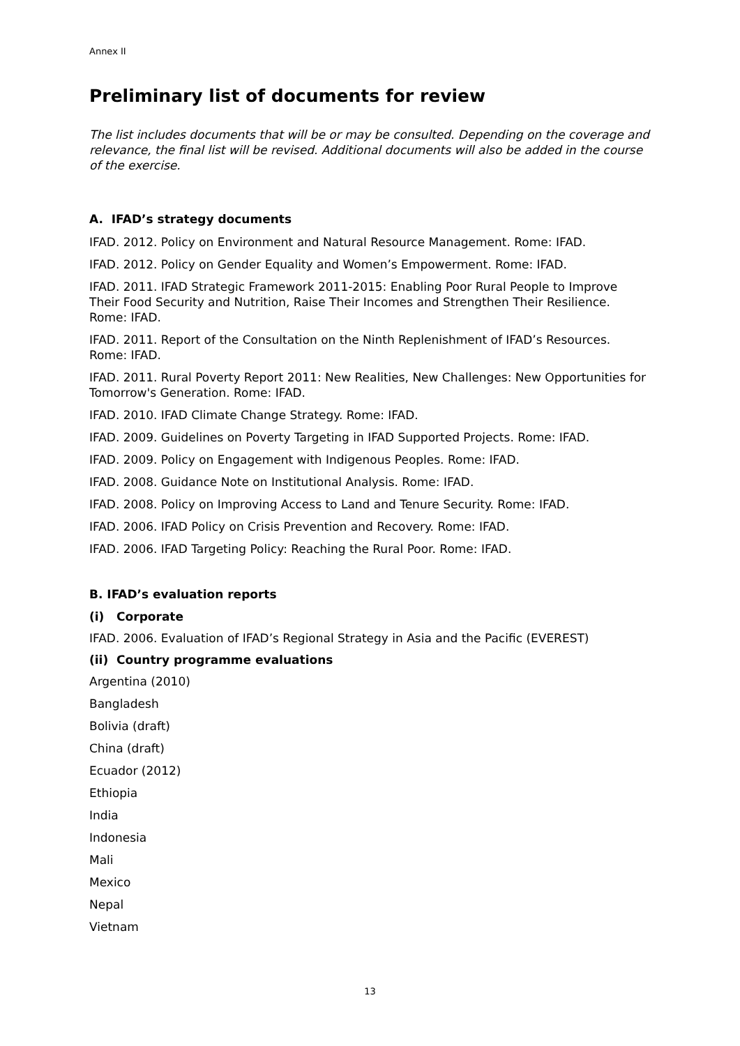Annex II
Preliminary list of documents for review
The list includes documents that will be or may be consulted. Depending on the coverage and relevance, the final list will be revised. Additional documents will also be added in the course of the exercise.
A. IFAD’s strategy documents
IFAD. 2012. Policy on Environment and Natural Resource Management. Rome: IFAD.
IFAD. 2012. Policy on Gender Equality and Women’s Empowerment. Rome: IFAD.
IFAD. 2011. IFAD Strategic Framework 2011-2015: Enabling Poor Rural People to Improve Their Food Security and Nutrition, Raise Their Incomes and Strengthen Their Resilience. Rome: IFAD.
IFAD. 2011. Report of the Consultation on the Ninth Replenishment of IFAD’s Resources. Rome: IFAD.
IFAD. 2011. Rural Poverty Report 2011: New Realities, New Challenges: New Opportunities for Tomorrow's Generation. Rome: IFAD.
IFAD. 2010. IFAD Climate Change Strategy. Rome: IFAD.
IFAD. 2009. Guidelines on Poverty Targeting in IFAD Supported Projects. Rome: IFAD.
IFAD. 2009. Policy on Engagement with Indigenous Peoples. Rome: IFAD.
IFAD. 2008. Guidance Note on Institutional Analysis. Rome: IFAD.
IFAD. 2008. Policy on Improving Access to Land and Tenure Security. Rome: IFAD.
IFAD. 2006. IFAD Policy on Crisis Prevention and Recovery. Rome: IFAD.
IFAD. 2006. IFAD Targeting Policy: Reaching the Rural Poor. Rome: IFAD.
B. IFAD’s evaluation reports
(i) Corporate
IFAD. 2006. Evaluation of IFAD’s Regional Strategy in Asia and the Pacific (EVEREST)
(ii) Country programme evaluations
Argentina (2010)
Bangladesh
Bolivia (draft)
China (draft)
Ecuador (2012)
Ethiopia
India
Indonesia
Mali
Mexico
Nepal
Vietnam
13